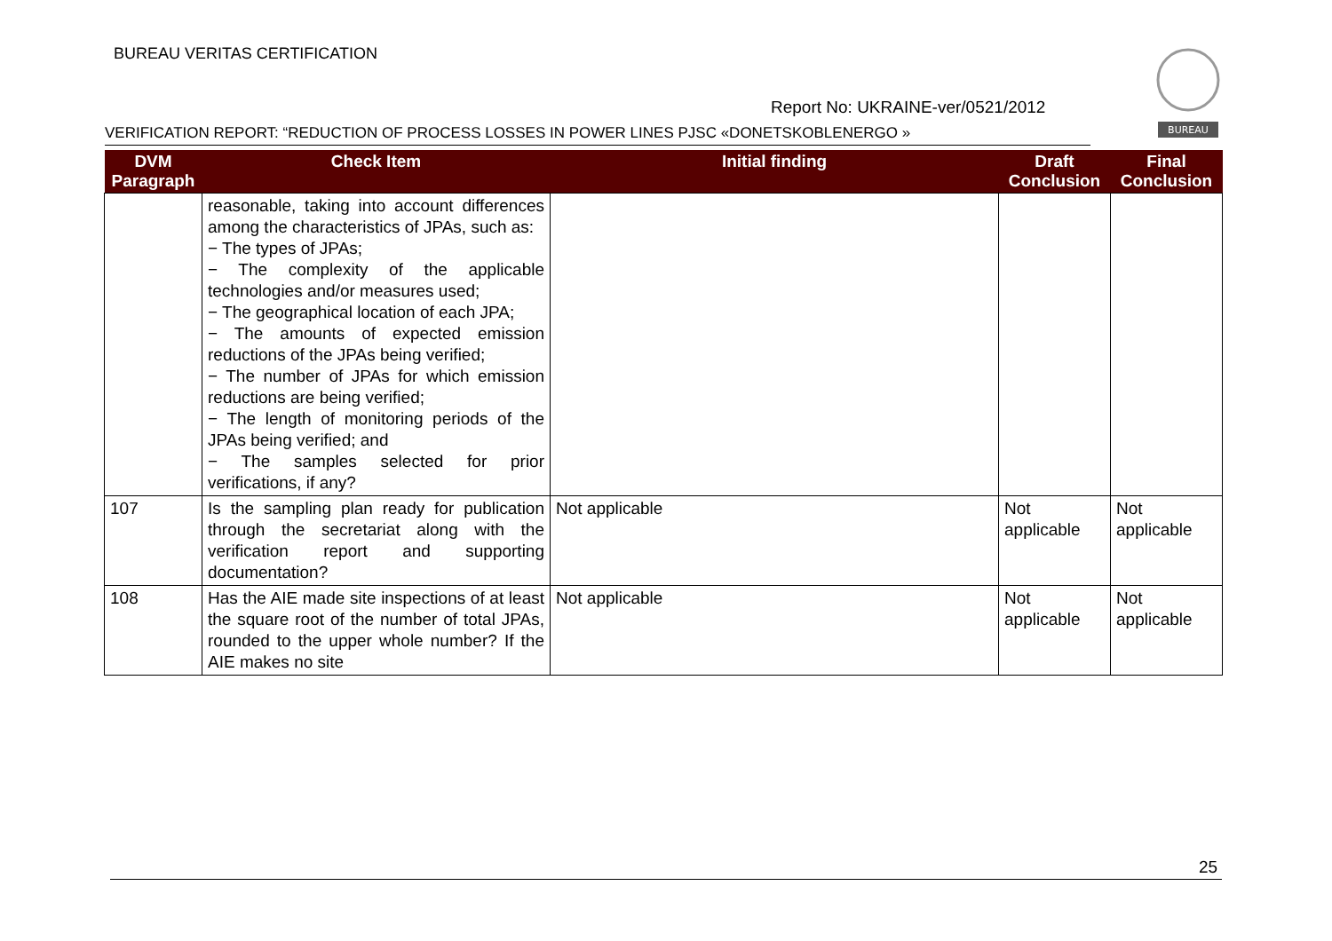BUREAU VERITAS CERTIFICATION
Report No: UKRAINE-ver/0521/2012
BUREAU
VERIFICATION REPORT: “REDUCTION OF PROCESS LOSSES IN POWER LINES PJSC «DONETSKOBLENERGO »
| DVM Paragraph | Check Item | Initial finding | Draft Conclusion | Final Conclusion |
| --- | --- | --- | --- | --- |
| | reasonable, taking into account differences among the characteristics of JPAs, such as: − The types of JPAs; − The complexity of the applicable technologies and/or measures used; − The geographical location of each JPA; − The amounts of expected emission reductions of the JPAs being verified; − The number of JPAs for which emission reductions are being verified; − The length of monitoring periods of the JPAs being verified; and − The samples selected for prior verifications, if any? | | | |
| 107 | Is the sampling plan ready for publication through the secretariat along with the verification report and supporting documentation? | Not applicable | Not applicable | Not applicable |
| 108 | Has the AIE made site inspections of at least the square root of the number of total JPAs, rounded to the upper whole number? If the AIE makes no site | Not applicable | Not applicable | Not applicable |
25